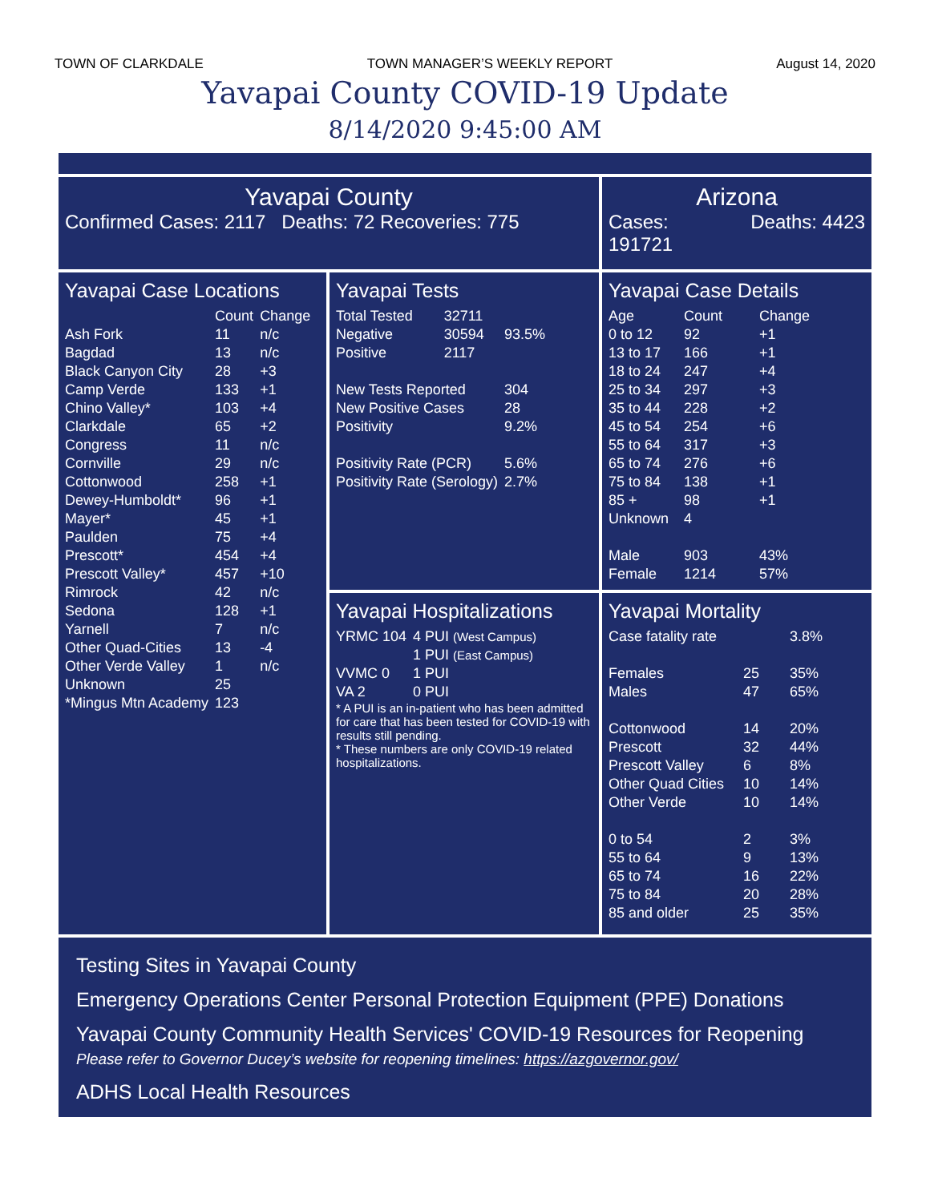TOWN OF CLARKDALE TOWN MANAGER’S WEEKLY REPORT August 14, 2020
Yavapai County COVID-19 Update
8/14/2020 9:45:00 AM
Yavapai County
Confirmed Cases: 2117 Deaths: 72 Recoveries: 775
Arizona
Cases:
191721 Deaths: 4423
Yavapai Case Locations
| | Count | Change |
| --- | --- | --- |
| Ash Fork | 11 | n/c |
| Bagdad | 13 | n/c |
| Black Canyon City | 28 | +3 |
| Camp Verde | 133 | +1 |
| Chino Valley* | 103 | +4 |
| Clarkdale | 65 | +2 |
| Congress | 11 | n/c |
| Cornville | 29 | n/c |
| Cottonwood | 258 | +1 |
| Dewey-Humboldt* | 96 | +1 |
| Mayer* | 45 | +1 |
| Paulden | 75 | +4 |
| Prescott* | 454 | +4 |
| Prescott Valley* | 457 | +10 |
| Rimrock | 42 | n/c |
| Sedona | 128 | +1 |
| Yarnell | 7 | n/c |
| Other Quad-Cities | 13 | -4 |
| Other Verde Valley | 1 | n/c |
| Unknown | 25 | |
| *Mingus Mtn Academy | 123 | |
Yavapai Tests
| Total Tested | 32711 | |
| Negative | 30594 | 93.5% |
| Positive | 2117 | |
| New Tests Reported | | 304 |
| New Positive Cases | | 28 |
| Positivity | | 9.2% |
| Positivity Rate (PCR) | | 5.6% |
| Positivity Rate (Serology) | | 2.7% |
Yavapai Hospitalizations
| YRMC 104 | 4 PUI (West Campus) 1 PUI (East Campus) |
| VVMC 0 | 1 PUI |
| VA 2 | 0 PUI |
* A PUI is an in-patient who has been admitted for care that has been tested for COVID-19 with results still pending.
* These numbers are only COVID-19 related hospitalizations.
Yavapai Case Details
| Age | Count | Change |
| --- | --- | --- |
| 0 to 12 | 92 | +1 |
| 13 to 17 | 166 | +1 |
| 18 to 24 | 247 | +4 |
| 25 to 34 | 297 | +3 |
| 35 to 44 | 228 | +2 |
| 45 to 54 | 254 | +6 |
| 55 to 64 | 317 | +3 |
| 65 to 74 | 276 | +6 |
| 75 to 84 | 138 | +1 |
| 85 + | 98 | +1 |
| Unknown | 4 | |
| Male | 903 | 43% |
| Female | 1214 | 57% |
Yavapai Mortality
| Case fatality rate | | 3.8% |
| Females | 25 | 35% |
| Males | 47 | 65% |
| Cottonwood | 14 | 20% |
| Prescott | 32 | 44% |
| Prescott Valley | 6 | 8% |
| Other Quad Cities | 10 | 14% |
| Other Verde | 10 | 14% |
| 0 to 54 | 2 | 3% |
| 55 to 64 | 9 | 13% |
| 65 to 74 | 16 | 22% |
| 75 to 84 | 20 | 28% |
| 85 and older | 25 | 35% |
Testing Sites in Yavapai County
Emergency Operations Center Personal Protection Equipment (PPE) Donations
Yavapai County Community Health Services' COVID-19 Resources for Reopening
Please refer to Governor Ducey’s website for reopening timelines: https://azgovernor.gov/
ADHS Local Health Resources